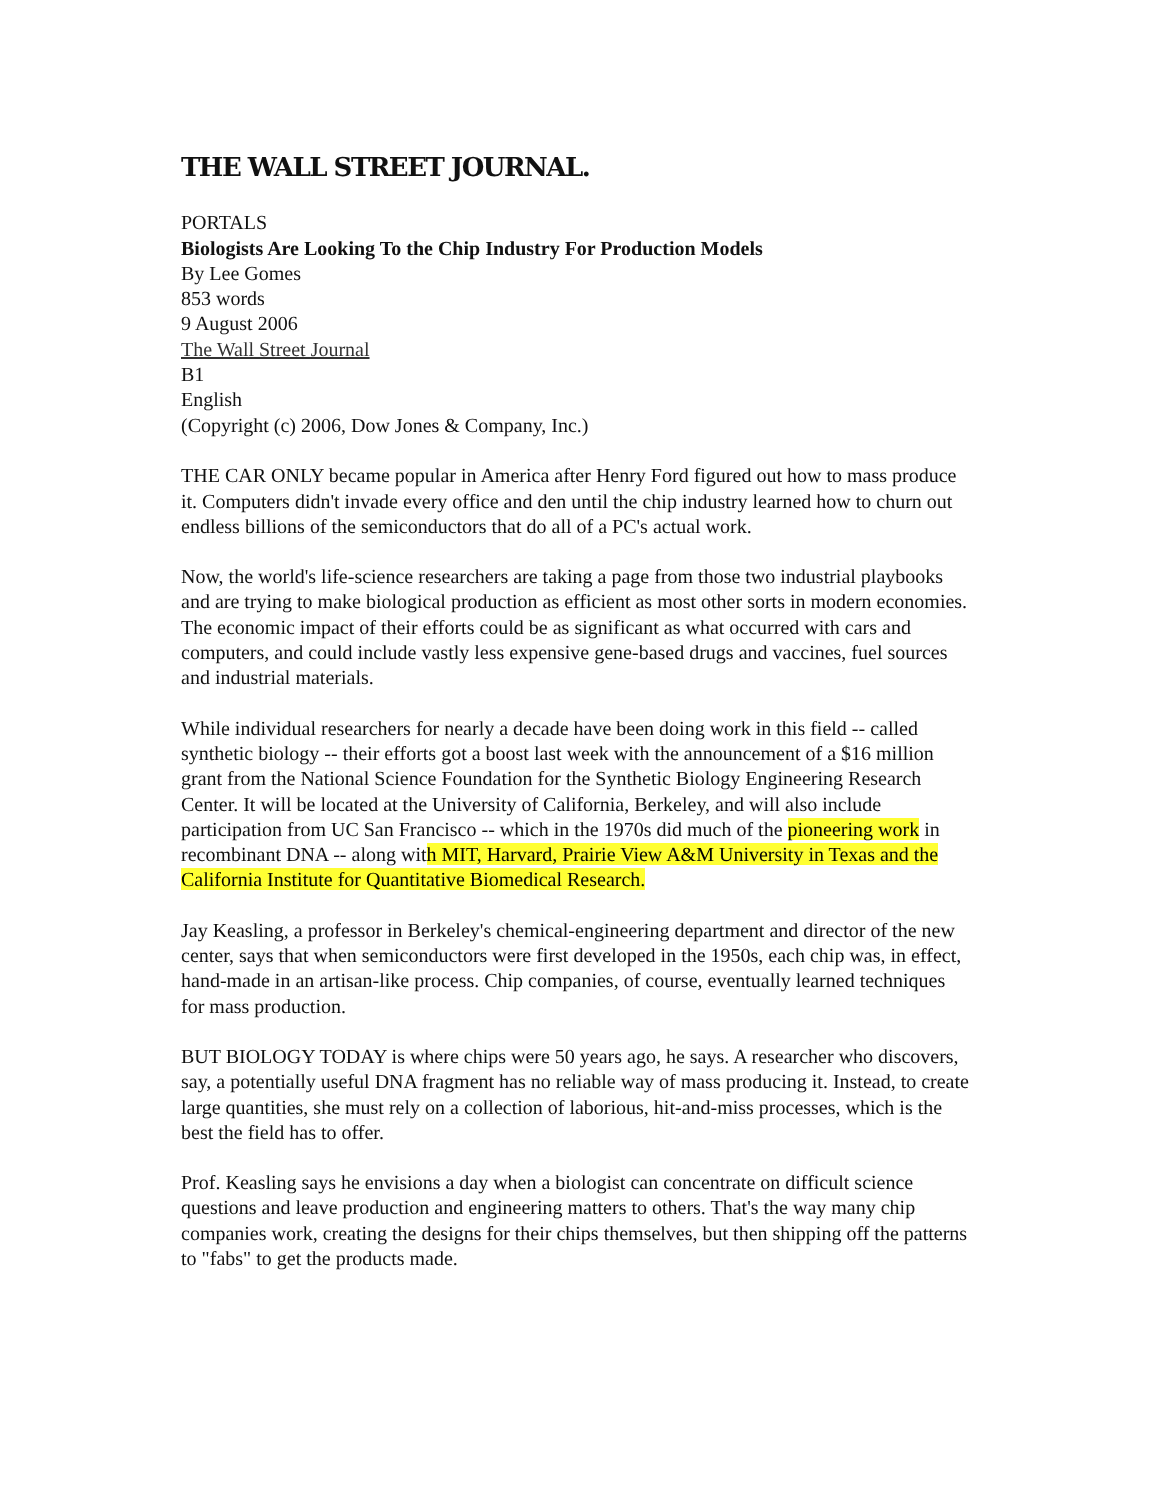THE WALL STREET JOURNAL.
PORTALS
Biologists Are Looking To the Chip Industry For Production Models
By Lee Gomes
853 words
9 August 2006
The Wall Street Journal
B1
English
(Copyright (c) 2006, Dow Jones & Company, Inc.)
THE CAR ONLY became popular in America after Henry Ford figured out how to mass produce it. Computers didn't invade every office and den until the chip industry learned how to churn out endless billions of the semiconductors that do all of a PC's actual work.
Now, the world's life-science researchers are taking a page from those two industrial playbooks and are trying to make biological production as efficient as most other sorts in modern economies. The economic impact of their efforts could be as significant as what occurred with cars and computers, and could include vastly less expensive gene-based drugs and vaccines, fuel sources and industrial materials.
While individual researchers for nearly a decade have been doing work in this field -- called synthetic biology -- their efforts got a boost last week with the announcement of a $16 million grant from the National Science Foundation for the Synthetic Biology Engineering Research Center. It will be located at the University of California, Berkeley, and will also include participation from UC San Francisco -- which in the 1970s did much of the pioneering work in recombinant DNA -- along with MIT, Harvard, Prairie View A&M University in Texas and the California Institute for Quantitative Biomedical Research.
Jay Keasling, a professor in Berkeley's chemical-engineering department and director of the new center, says that when semiconductors were first developed in the 1950s, each chip was, in effect, hand-made in an artisan-like process. Chip companies, of course, eventually learned techniques for mass production.
BUT BIOLOGY TODAY is where chips were 50 years ago, he says. A researcher who discovers, say, a potentially useful DNA fragment has no reliable way of mass producing it. Instead, to create large quantities, she must rely on a collection of laborious, hit-and-miss processes, which is the best the field has to offer.
Prof. Keasling says he envisions a day when a biologist can concentrate on difficult science questions and leave production and engineering matters to others. That's the way many chip companies work, creating the designs for their chips themselves, but then shipping off the patterns to "fabs" to get the products made.